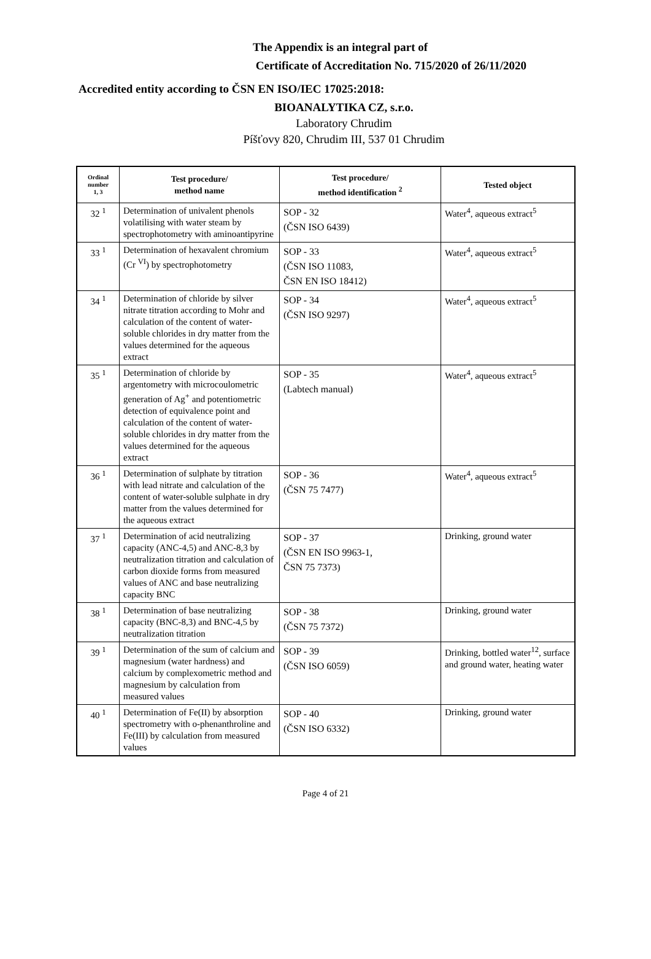The Appendix is an integral part of
Certificate of Accreditation No. 715/2020 of 26/11/2020
Accredited entity according to ČSN EN ISO/IEC 17025:2018:
BIOANALYTIKA CZ, s.r.o.
Laboratory Chrudim
Píšťovy 820, Chrudim III, 537 01 Chrudim
| Ordinal number 1, 3 | Test procedure/ method name | Test procedure/ method identification <sup>2</sup> | Tested object |
| --- | --- | --- | --- |
| 32 <sup>1</sup> | Determination of univalent phenols volatilising with water steam by spectrophotometry with aminoantipyrine | SOP - 32 (ČSN ISO 6439) | Water<sup>4</sup>, aqueous extract<sup>5</sup> |
| 33 <sup>1</sup> | Determination of hexavalent chromium (Cr <sup>VI</sup>) by spectrophotometry | SOP - 33 (ČSN ISO 11083, ČSN EN ISO 18412) | Water<sup>4</sup>, aqueous extract<sup>5</sup> |
| 34 <sup>1</sup> | Determination of chloride by silver nitrate titration according to Mohr and calculation of the content of water-soluble chlorides in dry matter from the values determined for the aqueous extract | SOP - 34 (ČSN ISO 9297) | Water<sup>4</sup>, aqueous extract<sup>5</sup> |
| 35 <sup>1</sup> | Determination of chloride by argentometry with microcoulometric generation of Ag<sup>+</sup> and potentiometric detection of equivalence point and calculation of the content of water-soluble chlorides in dry matter from the values determined for the aqueous extract | SOP - 35 (Labtech manual) | Water<sup>4</sup>, aqueous extract<sup>5</sup> |
| 36 <sup>1</sup> | Determination of sulphate by titration with lead nitrate and calculation of the content of water-soluble sulphate in dry matter from the values determined for the aqueous extract | SOP - 36 (ČSN 75 7477) | Water<sup>4</sup>, aqueous extract<sup>5</sup> |
| 37 <sup>1</sup> | Determination of acid neutralizing capacity (ANC-4,5) and ANC-8,3 by neutralization titration and calculation of carbon dioxide forms from measured values of ANC and base neutralizing capacity BNC | SOP - 37 (ČSN EN ISO 9963-1, ČSN 75 7373) | Drinking, ground water |
| 38 <sup>1</sup> | Determination of base neutralizing capacity (BNC-8,3) and BNC-4,5 by neutralization titration | SOP - 38 (ČSN 75 7372) | Drinking, ground water |
| 39 <sup>1</sup> | Determination of the sum of calcium and magnesium (water hardness) and calcium by complexometric method and magnesium by calculation from measured values | SOP - 39 (ČSN ISO 6059) | Drinking, bottled water<sup>12</sup>, surface and ground water, heating water |
| 40 <sup>1</sup> | Determination of Fe(II) by absorption spectrometry with o-phenanthroline and Fe(III) by calculation from measured values | SOP - 40 (ČSN ISO 6332) | Drinking, ground water |
Page 4 of 21